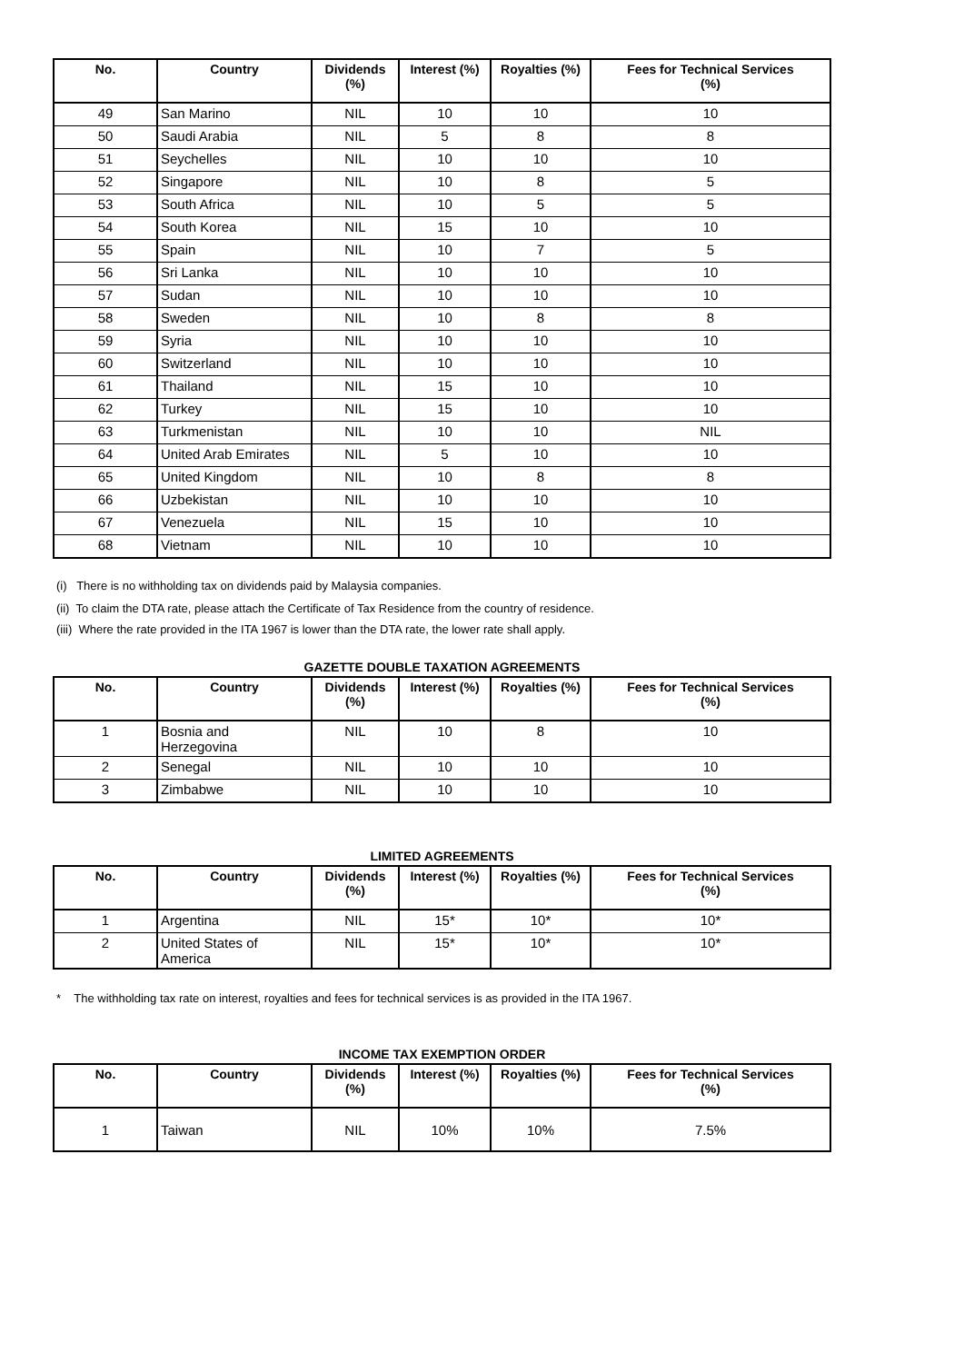| No. | Country | Dividends (%) | Interest (%) | Royalties (%) | Fees for Technical Services (%) |
| --- | --- | --- | --- | --- | --- |
| 49 | San Marino | NIL | 10 | 10 | 10 |
| 50 | Saudi Arabia | NIL | 5 | 8 | 8 |
| 51 | Seychelles | NIL | 10 | 10 | 10 |
| 52 | Singapore | NIL | 10 | 8 | 5 |
| 53 | South Africa | NIL | 10 | 5 | 5 |
| 54 | South Korea | NIL | 15 | 10 | 10 |
| 55 | Spain | NIL | 10 | 7 | 5 |
| 56 | Sri Lanka | NIL | 10 | 10 | 10 |
| 57 | Sudan | NIL | 10 | 10 | 10 |
| 58 | Sweden | NIL | 10 | 8 | 8 |
| 59 | Syria | NIL | 10 | 10 | 10 |
| 60 | Switzerland | NIL | 10 | 10 | 10 |
| 61 | Thailand | NIL | 15 | 10 | 10 |
| 62 | Turkey | NIL | 15 | 10 | 10 |
| 63 | Turkmenistan | NIL | 10 | 10 | NIL |
| 64 | United Arab Emirates | NIL | 5 | 10 | 10 |
| 65 | United Kingdom | NIL | 10 | 8 | 8 |
| 66 | Uzbekistan | NIL | 10 | 10 | 10 |
| 67 | Venezuela | NIL | 15 | 10 | 10 |
| 68 | Vietnam | NIL | 10 | 10 | 10 |
(i) There is no withholding tax on dividends paid by Malaysia companies.
(ii) To claim the DTA rate, please attach the Certificate of Tax Residence from the country of residence.
(iii) Where the rate provided in the ITA 1967 is lower than the DTA rate, the lower rate shall apply.
GAZETTE DOUBLE TAXATION AGREEMENTS
| No. | Country | Dividends (%) | Interest (%) | Royalties (%) | Fees for Technical Services (%) |
| --- | --- | --- | --- | --- | --- |
| 1 | Bosnia and Herzegovina | NIL | 10 | 8 | 10 |
| 2 | Senegal | NIL | 10 | 10 | 10 |
| 3 | Zimbabwe | NIL | 10 | 10 | 10 |
LIMITED AGREEMENTS
| No. | Country | Dividends (%) | Interest (%) | Royalties (%) | Fees for Technical Services (%) |
| --- | --- | --- | --- | --- | --- |
| 1 | Argentina | NIL | 15* | 10* | 10* |
| 2 | United States of America | NIL | 15* | 10* | 10* |
* The withholding tax rate on interest, royalties and fees for technical services is as provided in the ITA 1967.
INCOME TAX EXEMPTION ORDER
| No. | Country | Dividends (%) | Interest (%) | Royalties (%) | Fees for Technical Services (%) |
| --- | --- | --- | --- | --- | --- |
| 1 | Taiwan | NIL | 10% | 10% | 7.5% |